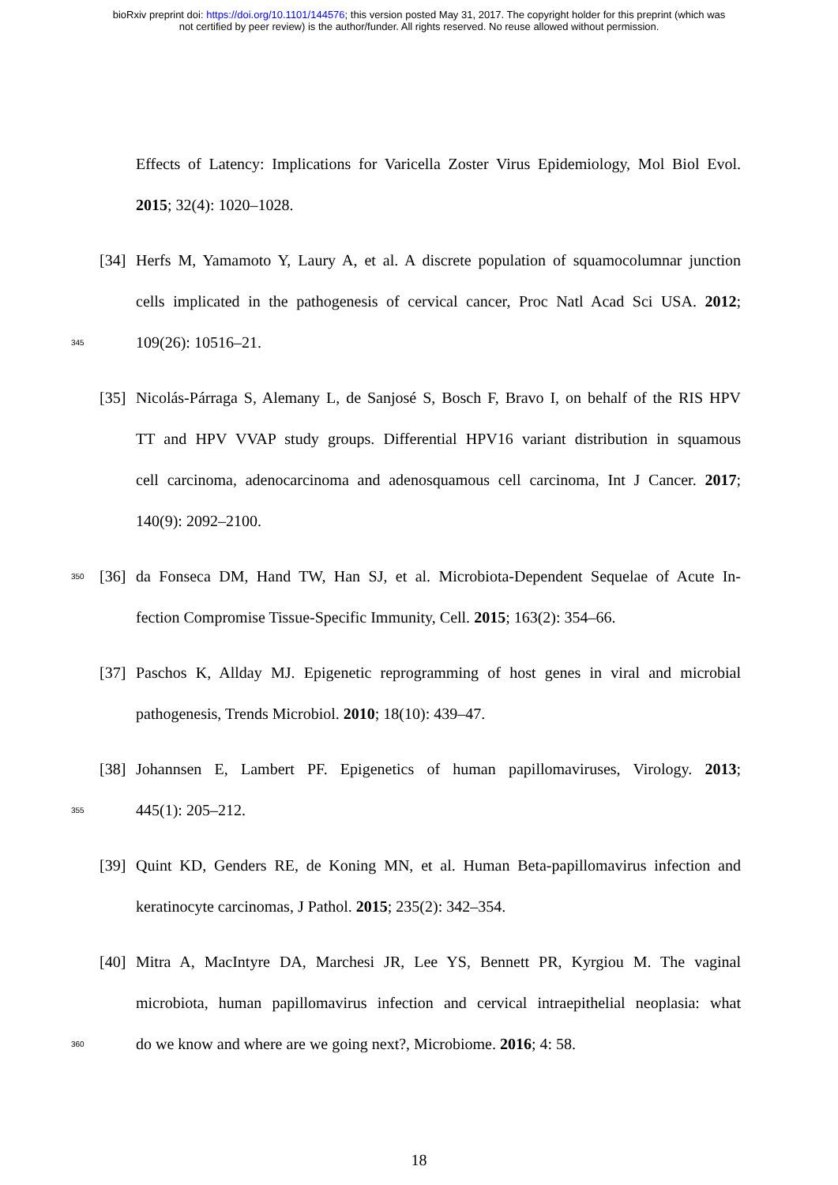bioRxiv preprint doi: https://doi.org/10.1101/144576; this version posted May 31, 2017. The copyright holder for this preprint (which was
not certified by peer review) is the author/funder. All rights reserved. No reuse allowed without permission.
Effects of Latency: Implications for Varicella Zoster Virus Epidemiology, Mol Biol Evol.
2015; 32(4): 1020–1028.
[34] Herfs M, Yamamoto Y, Laury A, et al. A discrete population of squamocolumnar junction
cells implicated in the pathogenesis of cervical cancer, Proc Natl Acad Sci USA. 2012;
345 109(26): 10516–21.
[35] Nicolás-Párraga S, Alemany L, de Sanjosé S, Bosch F, Bravo I, on behalf of the RIS HPV
TT and HPV VVAP study groups. Differential HPV16 variant distribution in squamous
cell carcinoma, adenocarcinoma and adenosquamous cell carcinoma, Int J Cancer. 2017;
140(9): 2092–2100.
350 [36] da Fonseca DM, Hand TW, Han SJ, et al. Microbiota-Dependent Sequelae of Acute In-
fection Compromise Tissue-Specific Immunity, Cell. 2015; 163(2): 354–66.
[37] Paschos K, Allday MJ. Epigenetic reprogramming of host genes in viral and microbial
pathogenesis, Trends Microbiol. 2010; 18(10): 439–47.
[38] Johannsen E, Lambert PF. Epigenetics of human papillomaviruses, Virology. 2013;
355 445(1): 205–212.
[39] Quint KD, Genders RE, de Koning MN, et al. Human Beta-papillomavirus infection and
keratinocyte carcinomas, J Pathol. 2015; 235(2): 342–354.
[40] Mitra A, MacIntyre DA, Marchesi JR, Lee YS, Bennett PR, Kyrgiou M. The vaginal
microbiota, human papillomavirus infection and cervical intraepithelial neoplasia: what
360 do we know and where are we going next?, Microbiome. 2016; 4: 58.
18